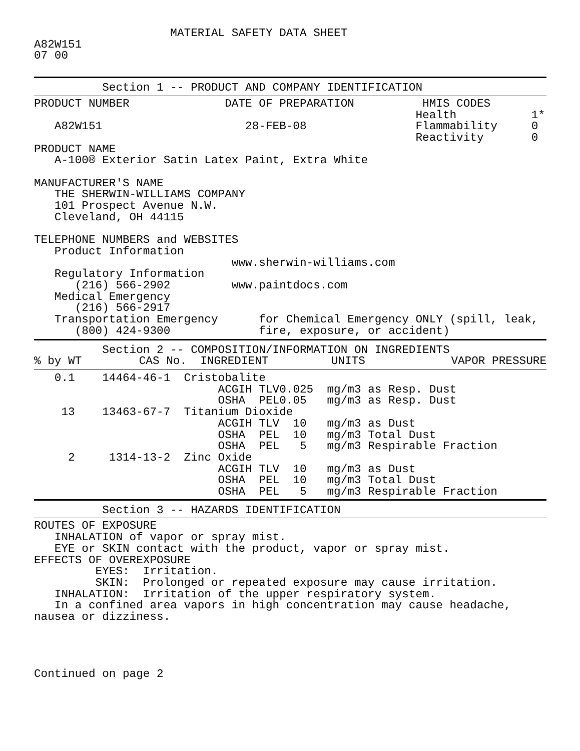MATERIAL SAFETY DATA SHEET
A82W151
07 00
          Section 1 -- PRODUCT AND COMPANY IDENTIFICATION
PRODUCT NUMBER              DATE OF PREPARATION          HMIS CODES
                                                        Health           1*
   A82W151                     28-FEB-08                Flammability     0
                                                        Reactivity       0
PRODUCT NAME
   A-100® Exterior Satin Latex Paint, Extra White

MANUFACTURER'S NAME
   THE SHERWIN-WILLIAMS COMPANY
   101 Prospect Avenue N.W.
   Cleveland, OH 44115

TELEPHONE NUMBERS and WEBSITES
   Product Information
                             www.sherwin-williams.com
   Regulatory Information
      (216) 566-2902         www.paintdocs.com
   Medical Emergency
      (216) 566-2917
   Transportation Emergency      for Chemical Emergency ONLY (spill, leak,
      (800) 424-9300             fire, exposure, or accident)
          Section 2 -- COMPOSITION/INFORMATION ON INGREDIENTS
| % by WT | CAS No. | INGREDIENT | | | UNITS | VAPOR PRESSURE |
| --- | --- | --- | --- | --- | --- | --- |
| 0.1 | 14464-46-1 | Cristobalite | | |
| | | ACGIH TLV | 0.025 | mg/m3 as Resp. Dust |
| | | OSHA PEL | 0.05 | mg/m3 as Resp. Dust |
| 13 | 13463-67-7 | Titanium Dioxide | | |
| | | ACGIH TLV | 10 | mg/m3 as Dust |
| | | OSHA PEL | 10 | mg/m3 Total Dust |
| | | OSHA PEL | 5 | mg/m3 Respirable Fraction |
| 2 | 1314-13-2 | Zinc Oxide | | |
| | | ACGIH TLV | 10 | mg/m3 as Dust |
| | | OSHA PEL | 10 | mg/m3 Total Dust |
| | | OSHA PEL | 5 | mg/m3 Respirable Fraction |
          Section 3 -- HAZARDS IDENTIFICATION
ROUTES OF EXPOSURE
   INHALATION of vapor or spray mist.
   EYE or SKIN contact with the product, vapor or spray mist.
EFFECTS OF OVEREXPOSURE
         EYES:  Irritation.
         SKIN:  Prolonged or repeated exposure may cause irritation.
   INHALATION:  Irritation of the upper respiratory system.
   In a confined area vapors in high concentration may cause headache,
nausea or dizziness.




Continued on page 2